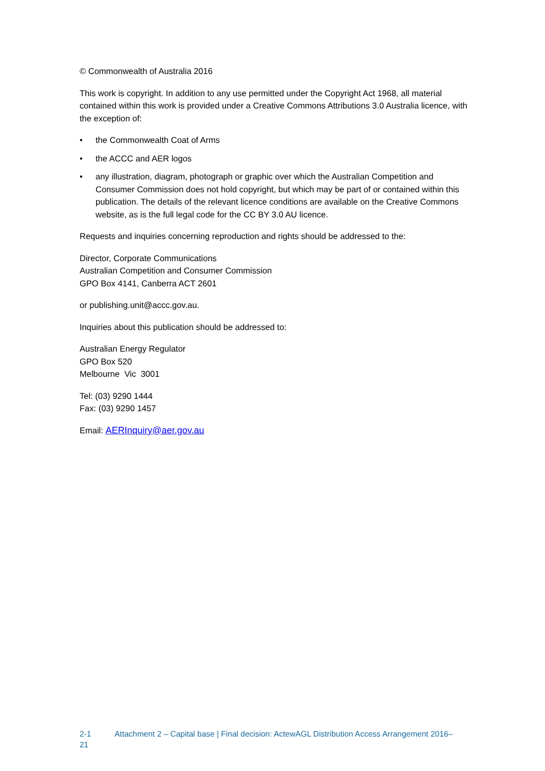© Commonwealth of Australia 2016
This work is copyright. In addition to any use permitted under the Copyright Act 1968, all material contained within this work is provided under a Creative Commons Attributions 3.0 Australia licence, with the exception of:
• the Commonwealth Coat of Arms
• the ACCC and AER logos
• any illustration, diagram, photograph or graphic over which the Australian Competition and Consumer Commission does not hold copyright, but which may be part of or contained within this publication. The details of the relevant licence conditions are available on the Creative Commons website, as is the full legal code for the CC BY 3.0 AU licence.
Requests and inquiries concerning reproduction and rights should be addressed to the:
Director, Corporate Communications
Australian Competition and Consumer Commission
GPO Box 4141, Canberra ACT 2601
or publishing.unit@accc.gov.au.
Inquiries about this publication should be addressed to:
Australian Energy Regulator
GPO Box 520
Melbourne Vic 3001
Tel: (03) 9290 1444
Fax: (03) 9290 1457
Email: AERInquiry@aer.gov.au
2-1 Attachment 2 – Capital base | Final decision: ActewAGL Distribution Access Arrangement 2016–
21